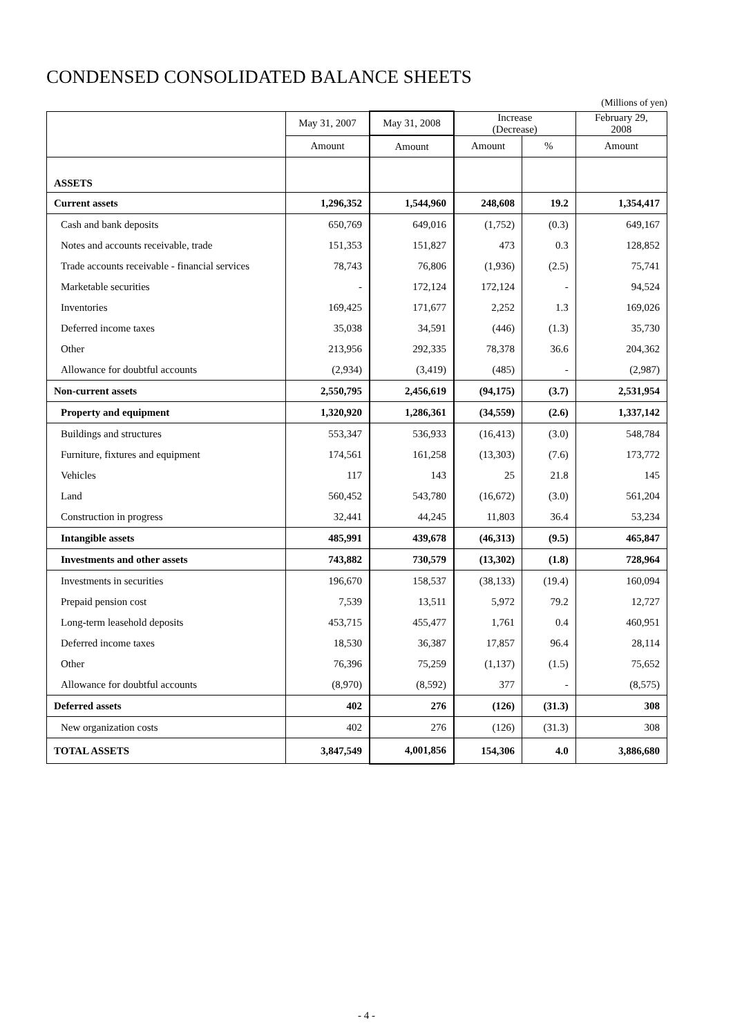CONDENSED CONSOLIDATED BALANCE SHEETS
(Millions of yen)
| | May 31, 2007 | May 31, 2008 | Increase (Decrease) | | February 29, 2008 |
| --- | --- | --- | --- | --- | --- |
| | Amount | Amount | Amount | % | Amount |
| ASSETS | | | | | |
| Current assets | 1,296,352 | 1,544,960 | 248,608 | 19.2 | 1,354,417 |
| Cash and bank deposits | 650,769 | 649,016 | (1,752) | (0.3) | 649,167 |
| Notes and accounts receivable, trade | 151,353 | 151,827 | 473 | 0.3 | 128,852 |
| Trade accounts receivable - financial services | 78,743 | 76,806 | (1,936) | (2.5) | 75,741 |
| Marketable securities | - | 172,124 | 172,124 | - | 94,524 |
| Inventories | 169,425 | 171,677 | 2,252 | 1.3 | 169,026 |
| Deferred income taxes | 35,038 | 34,591 | (446) | (1.3) | 35,730 |
| Other | 213,956 | 292,335 | 78,378 | 36.6 | 204,362 |
| Allowance for doubtful accounts | (2,934) | (3,419) | (485) | - | (2,987) |
| Non-current assets | 2,550,795 | 2,456,619 | (94,175) | (3.7) | 2,531,954 |
| Property and equipment | 1,320,920 | 1,286,361 | (34,559) | (2.6) | 1,337,142 |
| Buildings and structures | 553,347 | 536,933 | (16,413) | (3.0) | 548,784 |
| Furniture, fixtures and equipment | 174,561 | 161,258 | (13,303) | (7.6) | 173,772 |
| Vehicles | 117 | 143 | 25 | 21.8 | 145 |
| Land | 560,452 | 543,780 | (16,672) | (3.0) | 561,204 |
| Construction in progress | 32,441 | 44,245 | 11,803 | 36.4 | 53,234 |
| Intangible assets | 485,991 | 439,678 | (46,313) | (9.5) | 465,847 |
| Investments and other assets | 743,882 | 730,579 | (13,302) | (1.8) | 728,964 |
| Investments in securities | 196,670 | 158,537 | (38,133) | (19.4) | 160,094 |
| Prepaid pension cost | 7,539 | 13,511 | 5,972 | 79.2 | 12,727 |
| Long-term leasehold deposits | 453,715 | 455,477 | 1,761 | 0.4 | 460,951 |
| Deferred income taxes | 18,530 | 36,387 | 17,857 | 96.4 | 28,114 |
| Other | 76,396 | 75,259 | (1,137) | (1.5) | 75,652 |
| Allowance for doubtful accounts | (8,970) | (8,592) | 377 | - | (8,575) |
| Deferred assets | 402 | 276 | (126) | (31.3) | 308 |
| New organization costs | 402 | 276 | (126) | (31.3) | 308 |
| TOTAL ASSETS | 3,847,549 | 4,001,856 | 154,306 | 4.0 | 3,886,680 |
- 4 -